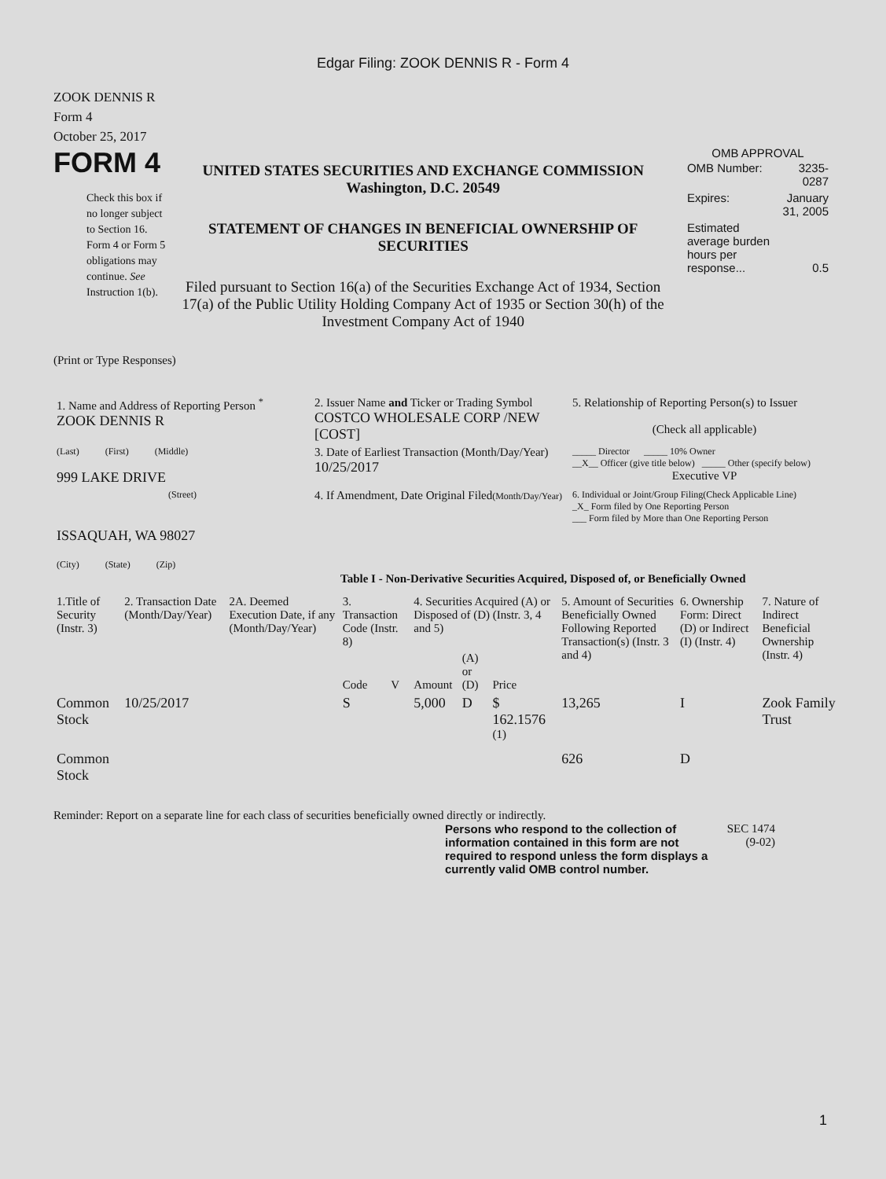Edgar Filing: ZOOK DENNIS R - Form 4
ZOOK DENNIS R
Form 4
October 25, 2017
FORM 4
Check this box if no longer subject to Section 16. Form 4 or Form 5 obligations may continue. See Instruction 1(b).
UNITED STATES SECURITIES AND EXCHANGE COMMISSION
Washington, D.C. 20549
STATEMENT OF CHANGES IN BENEFICIAL OWNERSHIP OF SECURITIES
Filed pursuant to Section 16(a) of the Securities Exchange Act of 1934, Section 17(a) of the Public Utility Holding Company Act of 1935 or Section 30(h) of the Investment Company Act of 1940
OMB APPROVAL
| OMB Number: | 3235-0287 |
| Expires: | January 31, 2005 |
| Estimated average burden hours per response... | 0.5 |
(Print or Type Responses)
| 1. Name and Address of Reporting Person <sup>*</sup> ZOOK DENNIS R | 2. Issuer Name and Ticker or Trading Symbol COSTCO WHOLESALE CORP /NEW [COST] | 5. Relationship of Reporting Person(s) to Issuer (Check all applicable) |
| (Last) (First) (Middle) 999 LAKE DRIVE | 3. Date of Earliest Transaction (Month/Day/Year) 10/25/2017 | _____ Director _____ 10% Owner __X__ Officer (give title below) _____ Other (specify below) Executive VP |
| (Street) ISSAQUAH, WA 98027 (City) (State) (Zip) | 4. If Amendment, Date Original Filed (Month/Day/Year) | 6. Individual or Joint/Group Filing(Check Applicable Line) _X_ Form filed by One Reporting Person ___ Form filed by More than One Reporting Person |
Table I - Non-Derivative Securities Acquired, Disposed of, or Beneficially Owned
| 1.Title of Security (Instr. 3) | 2. Transaction Date (Month/Day/Year) | 2A. Deemed Execution Date, if any (Month/Day/Year) | 3. Transaction Code (Instr. 8) | | 4. Securities Acquired (A) or Disposed of (D) (Instr. 3, 4 and 5) | | | 5. Amount of Securities Beneficially Owned Following Reported Transaction(s) (Instr. 3 and 4) | 6. Ownership Form: Direct (D) or Indirect (I) (Instr. 4) | 7. Nature of Indirect Beneficial Ownership (Instr. 4) |
| --- | --- | --- | --- | --- | --- | --- | --- | --- | --- | --- |
| | | | Code | V | Amount | (A) or (D) | Price | | | |
| Common Stock | 10/25/2017 | | S | | 5,000 | D | $ 162.1576 <sup>(1)</sup> | 13,265 | I | Zook Family Trust |
| Common Stock | | | | | | | | 626 | D | |
Reminder: Report on a separate line for each class of securities beneficially owned directly or indirectly.
Persons who respond to the collection of information contained in this form are not required to respond unless the form displays a currently valid OMB control number.
SEC 1474 (9-02)
1